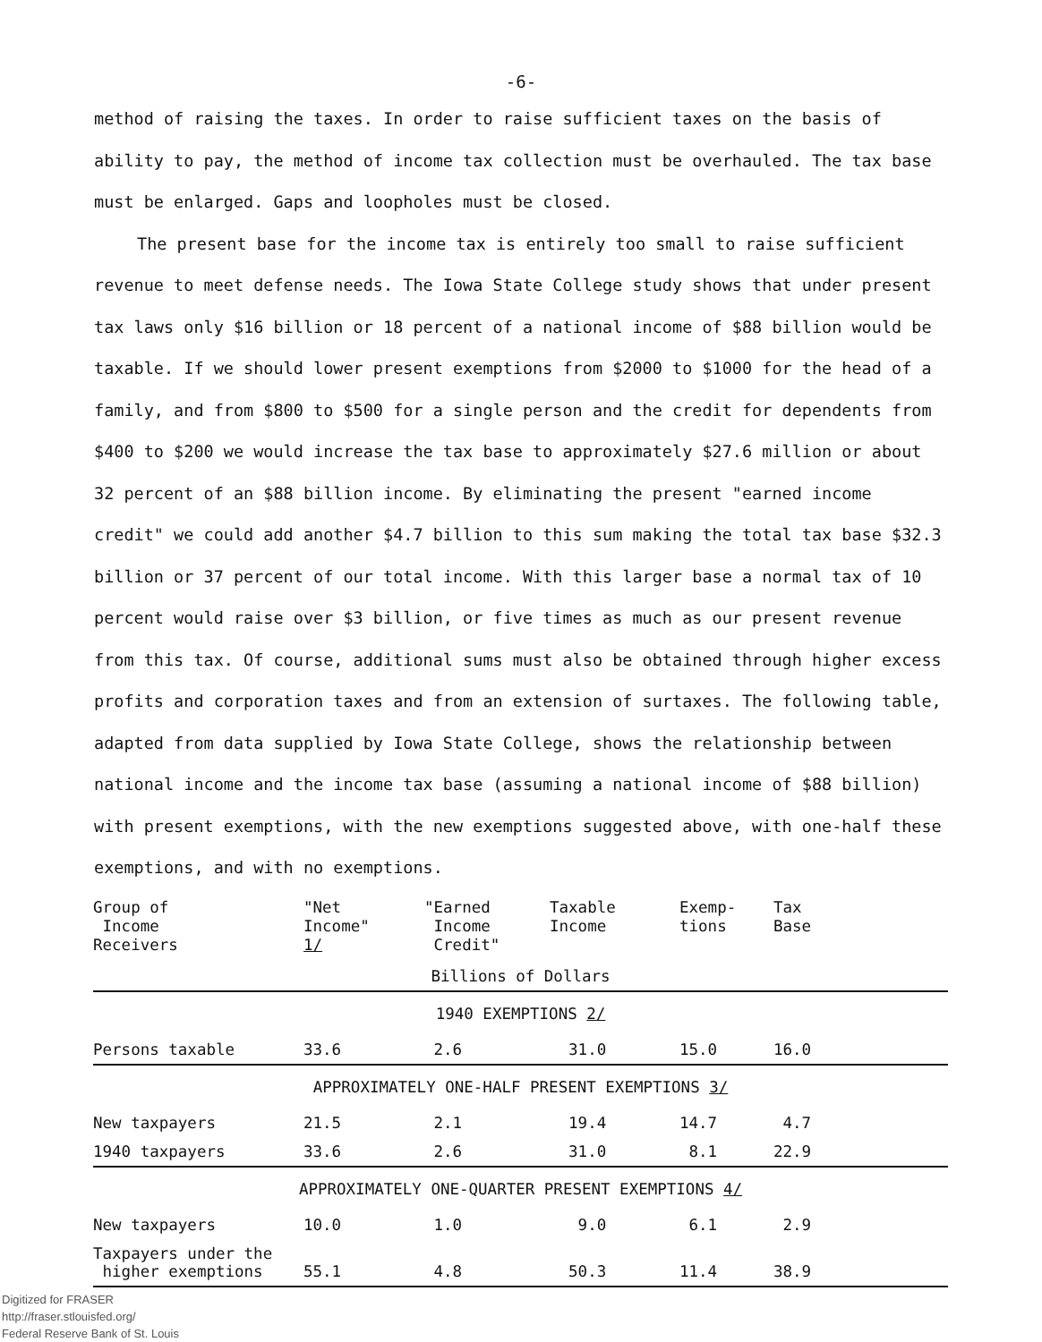-6-
method of raising the taxes. In order to raise sufficient taxes on the basis of ability to pay, the method of income tax collection must be overhauled. The tax base must be enlarged. Gaps and loopholes must be closed.
The present base for the income tax is entirely too small to raise sufficient revenue to meet defense needs. The Iowa State College study shows that under present tax laws only $16 billion or 18 percent of a national income of $88 billion would be taxable. If we should lower present exemptions from $2000 to $1000 for the head of a family, and from $800 to $500 for a single person and the credit for dependents from $400 to $200 we would increase the tax base to approximately $27.6 million or about 32 percent of an $88 billion income. By eliminating the present "earned income credit" we could add another $4.7 billion to this sum making the total tax base $32.3 billion or 37 percent of our total income. With this larger base a normal tax of 10 percent would raise over $3 billion, or five times as much as our present revenue from this tax. Of course, additional sums must also be obtained through higher excess profits and corporation taxes and from an extension of surtaxes. The following table, adapted from data supplied by Iowa State College, shows the relationship between national income and the income tax base (assuming a national income of $88 billion) with present exemptions, with the new exemptions suggested above, with one-half these exemptions, and with no exemptions.
| Group of Income Receivers | "Net Income" 1/ | "Earned Income Credit" | Taxable Income | Exemp- tions | Tax Base |
| --- | --- | --- | --- | --- | --- |
| Billions of Dollars | | | | | |
| 1940 EXEMPTIONS 2/ | | | | | |
| Persons taxable | 33.6 | 2.6 | 31.0 | 15.0 | 16.0 |
| APPROXIMATELY ONE-HALF PRESENT EXEMPTIONS 3/ | | | | | |
| New taxpayers | 21.5 | 2.1 | 19.4 | 14.7 | 4.7 |
| 1940 taxpayers | 33.6 | 2.6 | 31.0 | 8.1 | 22.9 |
| APPROXIMATELY ONE-QUARTER PRESENT EXEMPTIONS 4/ | | | | | |
| New taxpayers | 10.0 | 1.0 | 9.0 | 6.1 | 2.9 |
| Taxpayers under the higher exemptions | 55.1 | 4.8 | 50.3 | 11.4 | 38.9 |
Digitized for FRASER
http://fraser.stlouisfed.org/
Federal Reserve Bank of St. Louis